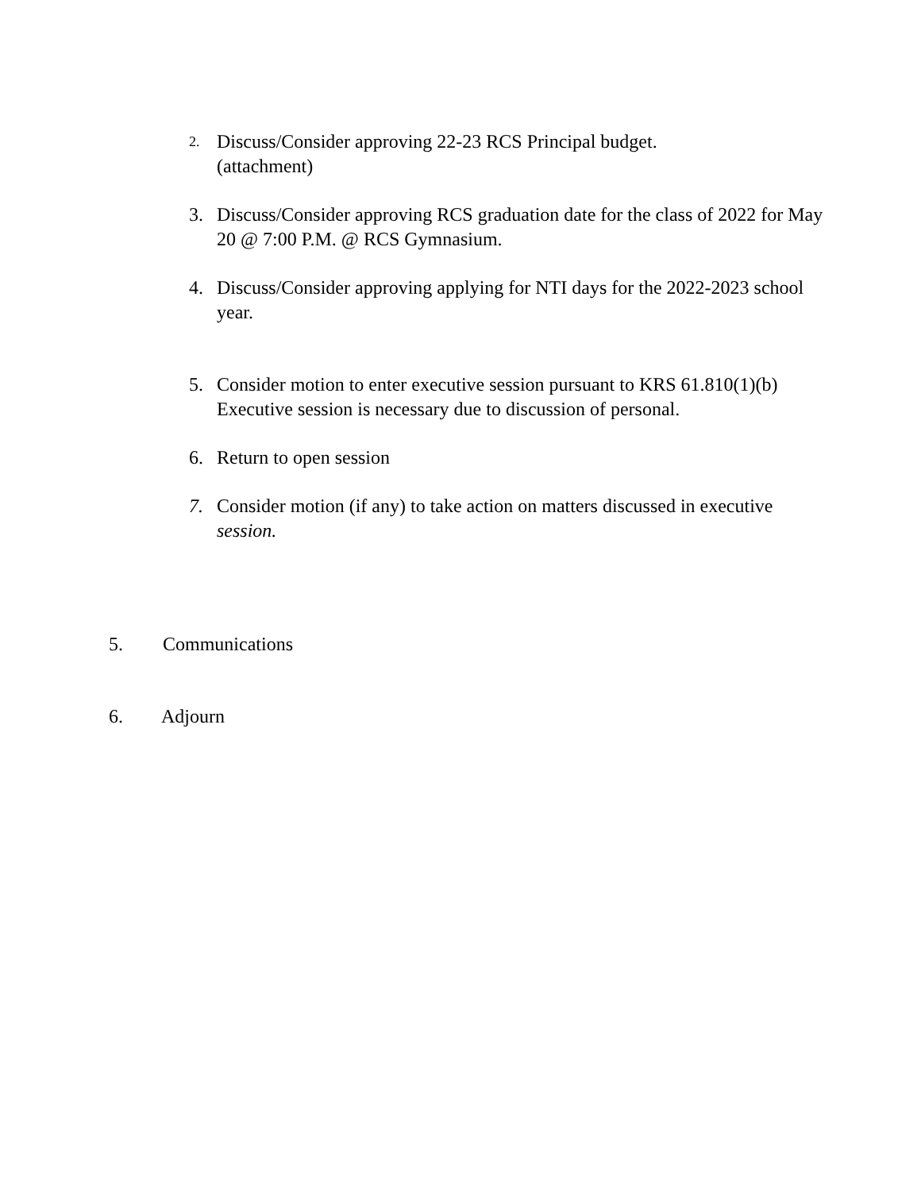2.
Discuss/Consider approving 22-23 RCS Principal budget.
(attachment)
3. Discuss/Consider approving RCS graduation date for the class of 2022 for May 20 @ 7:00 P.M. @ RCS Gymnasium.
4. Discuss/Consider approving applying for NTI days for the 2022-2023 school year.
5. Consider motion to enter executive session pursuant to KRS 61.810(1)(b) Executive session is necessary due to discussion of personal.
6. Return to open session
7. Consider motion (if any) to take action on matters discussed in executive session.
5. Communications
6. Adjourn